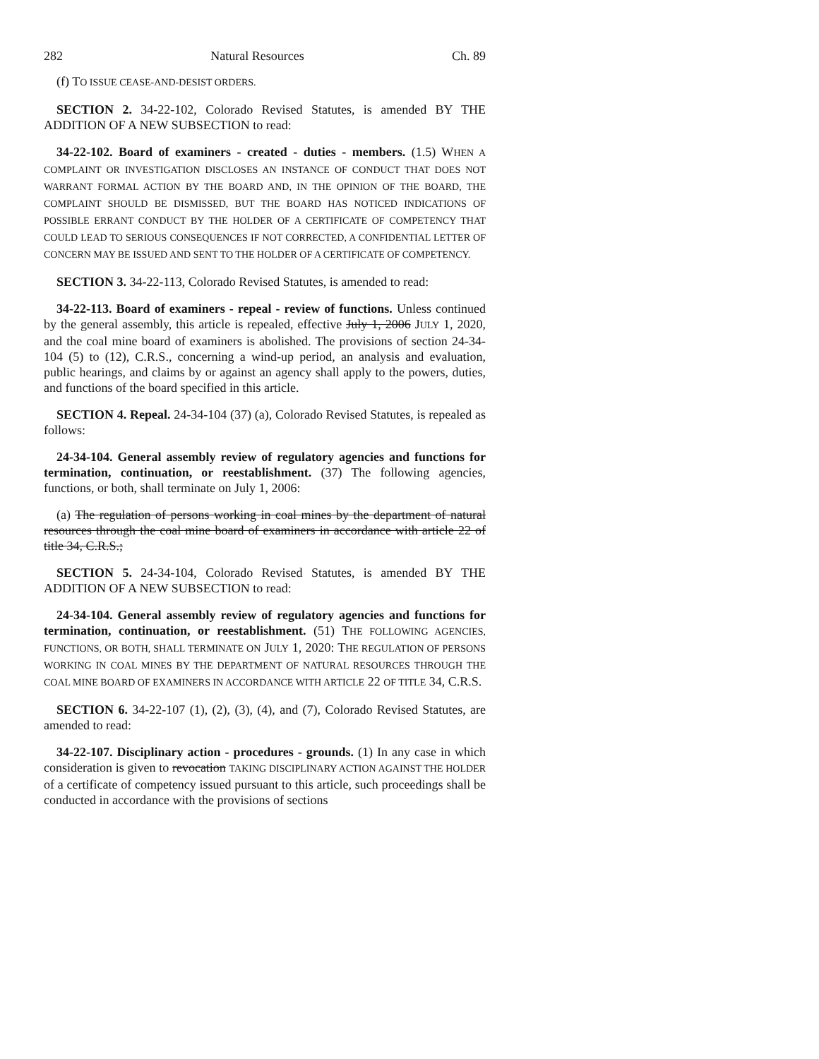282 Natural Resources Ch. 89
(f) TO ISSUE CEASE-AND-DESIST ORDERS.
SECTION 2. 34-22-102, Colorado Revised Statutes, is amended BY THE ADDITION OF A NEW SUBSECTION to read:
34-22-102. Board of examiners - created - duties - members. (1.5) WHEN A COMPLAINT OR INVESTIGATION DISCLOSES AN INSTANCE OF CONDUCT THAT DOES NOT WARRANT FORMAL ACTION BY THE BOARD AND, IN THE OPINION OF THE BOARD, THE COMPLAINT SHOULD BE DISMISSED, BUT THE BOARD HAS NOTICED INDICATIONS OF POSSIBLE ERRANT CONDUCT BY THE HOLDER OF A CERTIFICATE OF COMPETENCY THAT COULD LEAD TO SERIOUS CONSEQUENCES IF NOT CORRECTED, A CONFIDENTIAL LETTER OF CONCERN MAY BE ISSUED AND SENT TO THE HOLDER OF A CERTIFICATE OF COMPETENCY.
SECTION 3. 34-22-113, Colorado Revised Statutes, is amended to read:
34-22-113. Board of examiners - repeal - review of functions. Unless continued by the general assembly, this article is repealed, effective July 1, 2006 JULY 1, 2020, and the coal mine board of examiners is abolished. The provisions of section 24-34-104 (5) to (12), C.R.S., concerning a wind-up period, an analysis and evaluation, public hearings, and claims by or against an agency shall apply to the powers, duties, and functions of the board specified in this article.
SECTION 4. Repeal. 24-34-104 (37) (a), Colorado Revised Statutes, is repealed as follows:
24-34-104. General assembly review of regulatory agencies and functions for termination, continuation, or reestablishment. (37) The following agencies, functions, or both, shall terminate on July 1, 2006:
(a) The regulation of persons working in coal mines by the department of natural resources through the coal mine board of examiners in accordance with article 22 of title 34, C.R.S.;
SECTION 5. 24-34-104, Colorado Revised Statutes, is amended BY THE ADDITION OF A NEW SUBSECTION to read:
24-34-104. General assembly review of regulatory agencies and functions for termination, continuation, or reestablishment. (51) THE FOLLOWING AGENCIES, FUNCTIONS, OR BOTH, SHALL TERMINATE ON JULY 1, 2020: THE REGULATION OF PERSONS WORKING IN COAL MINES BY THE DEPARTMENT OF NATURAL RESOURCES THROUGH THE COAL MINE BOARD OF EXAMINERS IN ACCORDANCE WITH ARTICLE 22 OF TITLE 34, C.R.S.
SECTION 6. 34-22-107 (1), (2), (3), (4), and (7), Colorado Revised Statutes, are amended to read:
34-22-107. Disciplinary action - procedures - grounds. (1) In any case in which consideration is given to revocation TAKING DISCIPLINARY ACTION AGAINST THE HOLDER of a certificate of competency issued pursuant to this article, such proceedings shall be conducted in accordance with the provisions of sections